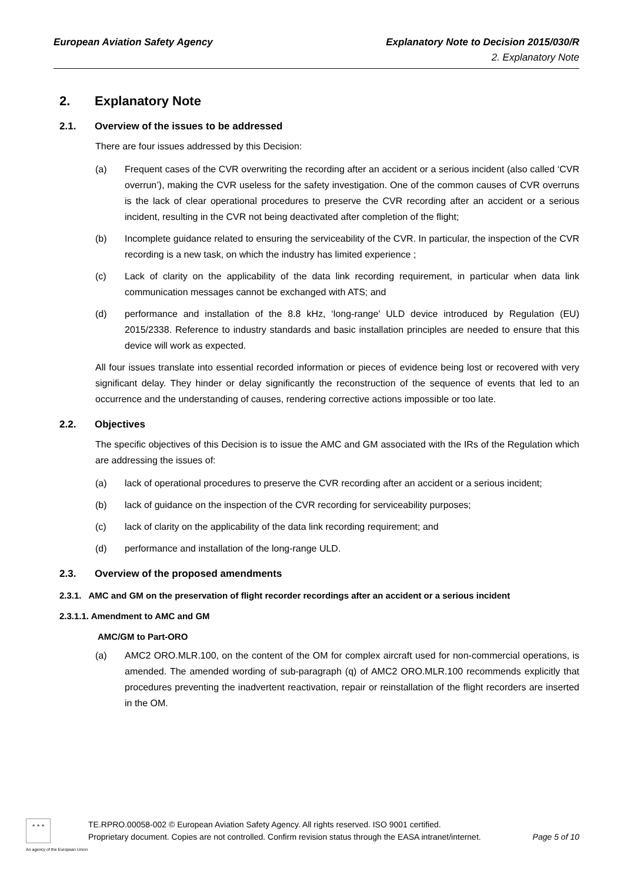European Aviation Safety Agency
Explanatory Note to Decision 2015/030/R
2. Explanatory Note
2. Explanatory Note
2.1. Overview of the issues to be addressed
There are four issues addressed by this Decision:
(a) Frequent cases of the CVR overwriting the recording after an accident or a serious incident (also called ‘CVR overrun’), making the CVR useless for the safety investigation. One of the common causes of CVR overruns is the lack of clear operational procedures to preserve the CVR recording after an accident or a serious incident, resulting in the CVR not being deactivated after completion of the flight;
(b) Incomplete guidance related to ensuring the serviceability of the CVR. In particular, the inspection of the CVR recording is a new task, on which the industry has limited experience ;
(c) Lack of clarity on the applicability of the data link recording requirement, in particular when data link communication messages cannot be exchanged with ATS; and
(d) performance and installation of the 8.8 kHz, ‘long-range’ ULD device introduced by Regulation (EU) 2015/2338. Reference to industry standards and basic installation principles are needed to ensure that this device will work as expected.
All four issues translate into essential recorded information or pieces of evidence being lost or recovered with very significant delay. They hinder or delay significantly the reconstruction of the sequence of events that led to an occurrence and the understanding of causes, rendering corrective actions impossible or too late.
2.2. Objectives
The specific objectives of this Decision is to issue the AMC and GM associated with the IRs of the Regulation which are addressing the issues of:
(a) lack of operational procedures to preserve the CVR recording after an accident or a serious incident;
(b) lack of guidance on the inspection of the CVR recording for serviceability purposes;
(c) lack of clarity on the applicability of the data link recording requirement; and
(d) performance and installation of the long-range ULD.
2.3. Overview of the proposed amendments
2.3.1. AMC and GM on the preservation of flight recorder recordings after an accident or a serious incident
2.3.1.1. Amendment to AMC and GM
AMC/GM to Part-ORO
(a) AMC2 ORO.MLR.100, on the content of the OM for complex aircraft used for non-commercial operations, is amended. The amended wording of sub-paragraph (q) of AMC2 ORO.MLR.100 recommends explicitly that procedures preventing the inadvertent reactivation, repair or reinstallation of the flight recorders are inserted in the OM.
★ ★ ★
An agency of the European Union
TE.RPRO.00058-002 © European Aviation Safety Agency. All rights reserved. ISO 9001 certified.
Proprietary document. Copies are not controlled. Confirm revision status through the EASA intranet/internet. Page 5 of 10